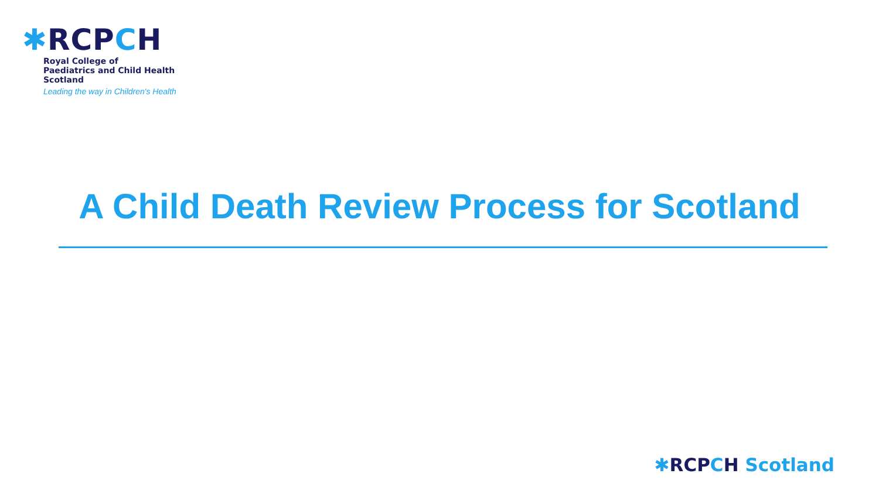✱RCPCH
Royal College of
Paediatrics and Child Health
Scotland
Leading the way in Children's Health
A Child Death Review Process for Scotland
✱RCPCH Scotland